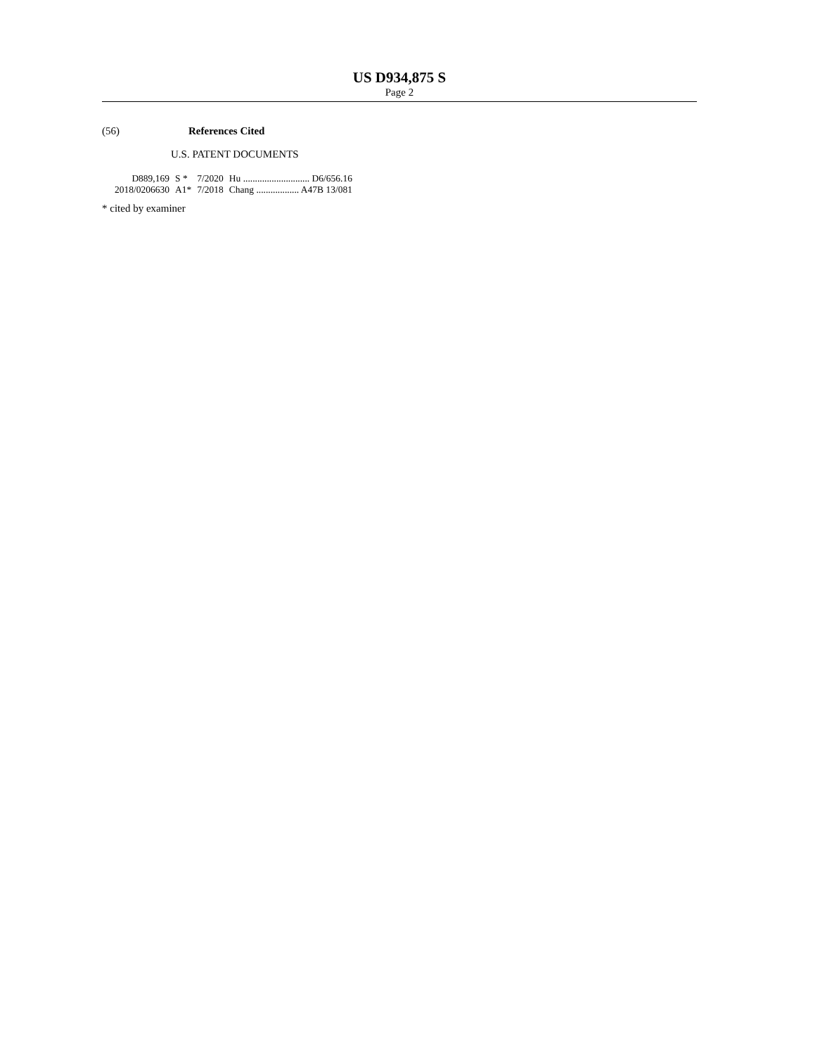US D934,875 S
Page 2
(56) References Cited
U.S. PATENT DOCUMENTS
| D889,169 | S * | 7/2020 | Hu ............................ D6/656.16 |
| 2018/0206630 | A1* | 7/2018 | Chang .................. A47B 13/081 |
* cited by examiner